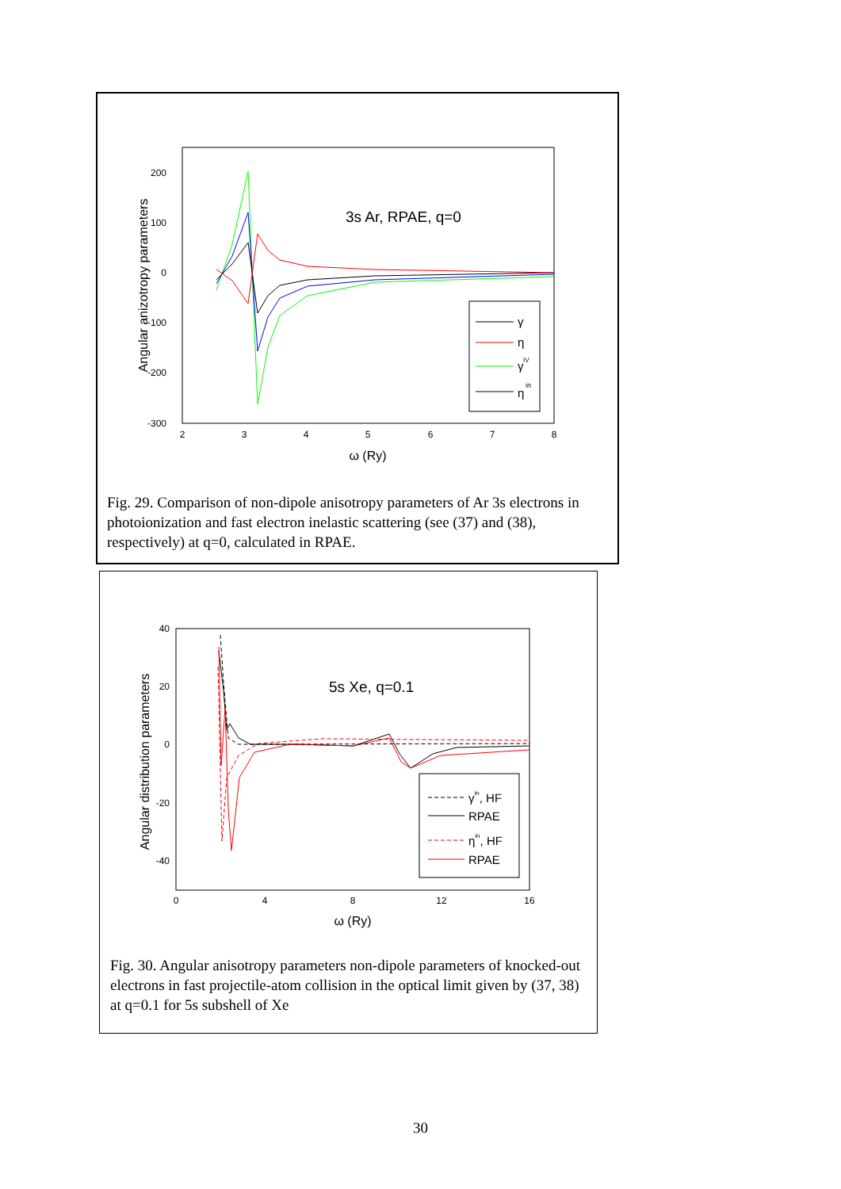200
100
0
-100
-200
-300
2
3
4
5
6
7
8
ω (Ry)
Angular anizotropy parameters
3s Ar, RPAE, q=0
γ
η
γ
IV
η
in
Fig. 29. Comparison of non-dipole anisotropy parameters of Ar 3s electrons in photoionization and fast electron inelastic scattering (see (37) and (38), respectively) at q=0, calculated in RPAE.
40
20
0
-20
-40
0
4
8
12
16
ω (Ry)
Angular distribution parameters
5s Xe, q=0.1
γin, HF
RPAE
ηin, HF
RPAE
Fig. 30. Angular anisotropy parameters non-dipole parameters of knocked-out electrons in fast projectile-atom collision in the optical limit given by (37, 38) at q=0.1 for 5s subshell of Xe
30